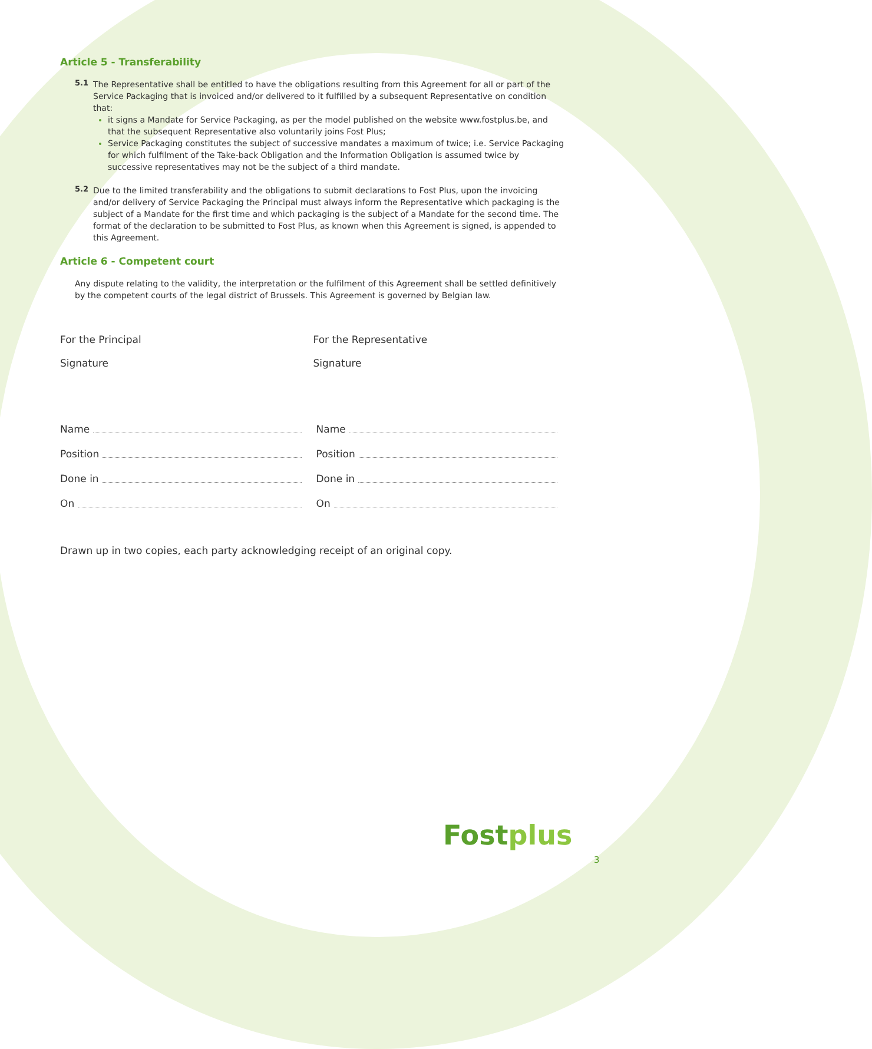Article 5 - Transferability
5.1
The Representative shall be entitled to have the obligations resulting from this Agreement for all or part of the Service Packaging that is invoiced and/or delivered to it fulfilled by a subsequent Representative on condition that:
it signs a Mandate for Service Packaging, as per the model published on the website www.fostplus.be, and that the subsequent Representative also voluntarily joins Fost Plus;
Service Packaging constitutes the subject of successive mandates a maximum of twice; i.e. Service Packaging for which fulfilment of the Take-back Obligation and the Information Obligation is assumed twice by successive representatives may not be the subject of a third mandate.
5.2
Due to the limited transferability and the obligations to submit declarations to Fost Plus, upon the invoicing and/or delivery of Service Packaging the Principal must always inform the Representative which packaging is the subject of a Mandate for the first time and which packaging is the subject of a Mandate for the second time. The format of the declaration to be submitted to Fost Plus, as known when this Agreement is signed, is appended to this Agreement.
Article 6 - Competent court
Any dispute relating to the validity, the interpretation or the fulfilment of this Agreement shall be settled definitively by the competent courts of the legal district of Brussels. This Agreement is governed by Belgian law.
For the Principal
Signature
For the Representative
Signature
Name Name
Position Position
Done in Done in
On On
Drawn up in two copies, each party acknowledging receipt of an original copy.
Fostplus
3